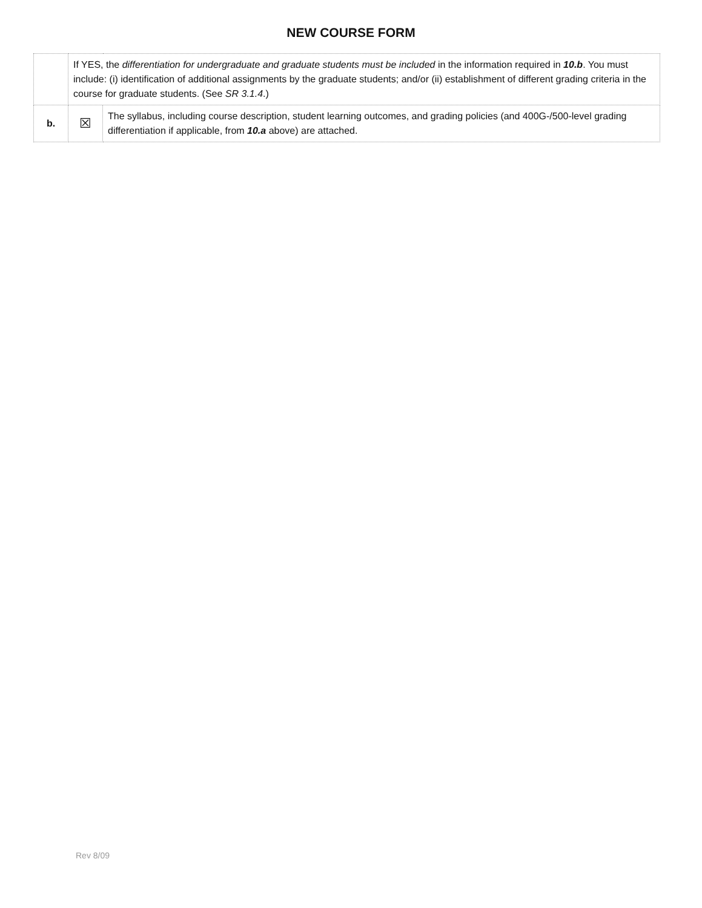NEW COURSE FORM
| | If YES, the differentiation for undergraduate and graduate students must be included in the information required in 10.b . You must include: (i) identification of additional assignments by the graduate students; and/or (ii) establishment of different grading criteria in the course for graduate students. (See SR 3.1.4 .) | |
| b. | ☒ | The syllabus, including course description, student learning outcomes, and grading policies (and 400G-/500-level grading differentiation if applicable, from 10.a above) are attached. |
Rev 8/09